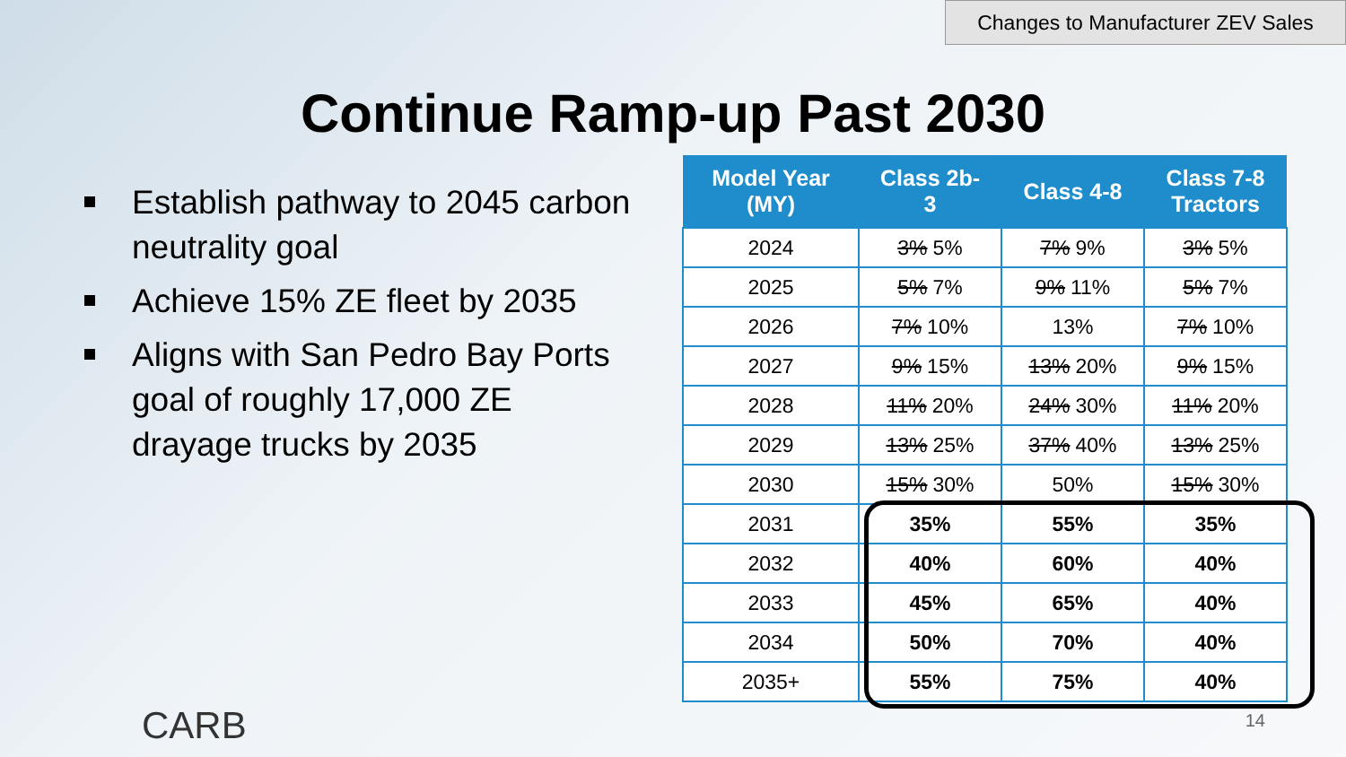Changes to Manufacturer ZEV Sales
Continue Ramp-up Past 2030
Establish pathway to 2045 carbon neutrality goal
Achieve 15% ZE fleet by 2035
Aligns with San Pedro Bay Ports goal of roughly 17,000 ZE drayage trucks by 2035
| Model Year (MY) | Class 2b-3 | Class 4-8 | Class 7-8 Tractors |
| --- | --- | --- | --- |
| 2024 | 3% 5% | 7% 9% | 3% 5% |
| 2025 | 5% 7% | 9% 11% | 5% 7% |
| 2026 | 7% 10% | 13% | 7% 10% |
| 2027 | 9% 15% | 13% 20% | 9% 15% |
| 2028 | 11% 20% | 24% 30% | 11% 20% |
| 2029 | 13% 25% | 37% 40% | 13% 25% |
| 2030 | 15% 30% | 50% | 15% 30% |
| 2031 | 35% | 55% | 35% |
| 2032 | 40% | 60% | 40% |
| 2033 | 45% | 65% | 40% |
| 2034 | 50% | 70% | 40% |
| 2035+ | 55% | 75% | 40% |
CARB 14